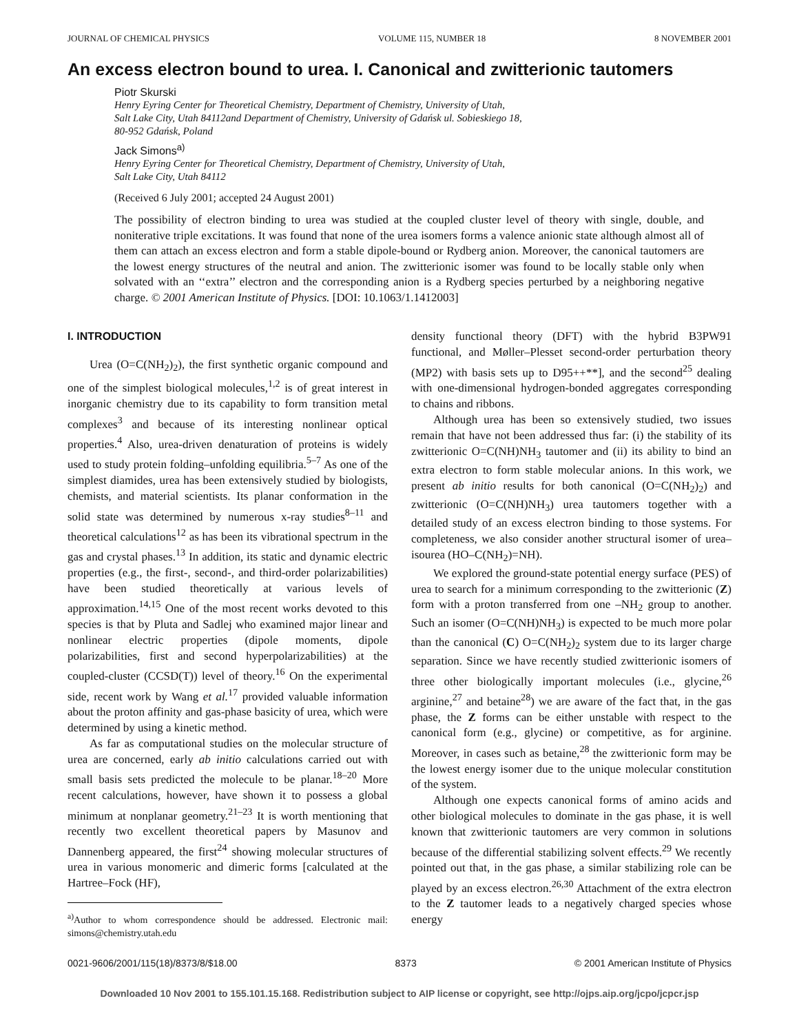JOURNAL OF CHEMICAL PHYSICS VOLUME 115, NUMBER 18 8 NOVEMBER 2001
An excess electron bound to urea. I. Canonical and zwitterionic tautomers
Piotr Skurski
Henry Eyring Center for Theoretical Chemistry, Department of Chemistry, University of Utah,
Salt Lake City, Utah 84112and Department of Chemistry, University of Gdańsk ul. Sobieskiego 18,
80-952 Gdańsk, Poland
Jack Simons<sup>a)</sup>
Henry Eyring Center for Theoretical Chemistry, Department of Chemistry, University of Utah,
Salt Lake City, Utah 84112
(Received 6 July 2001; accepted 24 August 2001)
The possibility of electron binding to urea was studied at the coupled cluster level of theory with single, double, and noniterative triple excitations. It was found that none of the urea isomers forms a valence anionic state although almost all of them can attach an excess electron and form a stable dipole-bound or Rydberg anion. Moreover, the canonical tautomers are the lowest energy structures of the neutral and anion. The zwitterionic isomer was found to be locally stable only when solvated with an ‘‘extra’’ electron and the corresponding anion is a Rydberg species perturbed by a neighboring negative charge. © 2001 American Institute of Physics. [DOI: 10.1063/1.1412003]
I. INTRODUCTION
Urea (O=C(NH<sub>2</sub>)<sub>2</sub>), the first synthetic organic compound and one of the simplest biological molecules,<sup>1,2</sup> is of great interest in inorganic chemistry due to its capability to form transition metal complexes<sup>3</sup> and because of its interesting nonlinear optical properties.<sup>4</sup> Also, urea-driven denaturation of proteins is widely used to study protein folding–unfolding equilibria.<sup>5–7</sup> As one of the simplest diamides, urea has been extensively studied by biologists, chemists, and material scientists. Its planar conformation in the solid state was determined by numerous x-ray studies<sup>8–11</sup> and theoretical calculations<sup>12</sup> as has been its vibrational spectrum in the gas and crystal phases.<sup>13</sup> In addition, its static and dynamic electric properties (e.g., the first-, second-, and third-order polarizabilities) have been studied theoretically at various levels of approximation.<sup>14,15</sup> One of the most recent works devoted to this species is that by Pluta and Sadlej who examined major linear and nonlinear electric properties (dipole moments, dipole polarizabilities, first and second hyperpolarizabilities) at the coupled-cluster (CCSD(T)) level of theory.<sup>16</sup> On the experimental side, recent work by Wang et al.<sup>17</sup> provided valuable information about the proton affinity and gas-phase basicity of urea, which were determined by using a kinetic method.
As far as computational studies on the molecular structure of urea are concerned, early ab initio calculations carried out with small basis sets predicted the molecule to be planar.<sup>18–20</sup> More recent calculations, however, have shown it to possess a global minimum at nonplanar geometry.<sup>21–23</sup> It is worth mentioning that recently two excellent theoretical papers by Masunov and Dannenberg appeared, the first<sup>24</sup> showing molecular structures of urea in various monomeric and dimeric forms [calculated at the Hartree–Fock (HF),
<sup>a)</sup> Author to whom correspondence should be addressed. Electronic mail: simons@chemistry.utah.edu
density functional theory (DFT) with the hybrid B3PW91 functional, and Møller–Plesset second-order perturbation theory (MP2) with basis sets up to D95++**], and the second<sup>25</sup> dealing with one-dimensional hydrogen-bonded aggregates corresponding to chains and ribbons.
Although urea has been so extensively studied, two issues remain that have not been addressed thus far: (i) the stability of its zwitterionic O=C(NH)NH<sub>3</sub> tautomer and (ii) its ability to bind an extra electron to form stable molecular anions. In this work, we present ab initio results for both canonical (O=C(NH<sub>2</sub>)<sub>2</sub>) and zwitterionic (O=C(NH)NH<sub>3</sub>) urea tautomers together with a detailed study of an excess electron binding to those systems. For completeness, we also consider another structural isomer of urea–isourea (HO–C(NH<sub>2</sub>)=NH).
We explored the ground-state potential energy surface (PES) of urea to search for a minimum corresponding to the zwitterionic (Z) form with a proton transferred from one –NH<sub>2</sub> group to another. Such an isomer (O=C(NH)NH<sub>3</sub>) is expected to be much more polar than the canonical (C) O=C(NH<sub>2</sub>)<sub>2</sub> system due to its larger charge separation. Since we have recently studied zwitterionic isomers of three other biologically important molecules (i.e., glycine,<sup>26</sup> arginine,<sup>27</sup> and betaine<sup>28</sup>) we are aware of the fact that, in the gas phase, the Z forms can be either unstable with respect to the canonical form (e.g., glycine) or competitive, as for arginine. Moreover, in cases such as betaine,<sup>28</sup> the zwitterionic form may be the lowest energy isomer due to the unique molecular constitution of the system.
Although one expects canonical forms of amino acids and other biological molecules to dominate in the gas phase, it is well known that zwitterionic tautomers are very common in solutions because of the differential stabilizing solvent effects.<sup>29</sup> We recently pointed out that, in the gas phase, a similar stabilizing role can be played by an excess electron.<sup>26,30</sup> Attachment of the extra electron to the Z tautomer leads to a negatively charged species whose energy
0021-9606/2001/115(18)/8373/8/$18.00 8373 © 2001 American Institute of Physics
Downloaded 10 Nov 2001 to 155.101.15.168. Redistribution subject to AIP license or copyright, see http://ojps.aip.org/jcpo/jcpcr.jsp